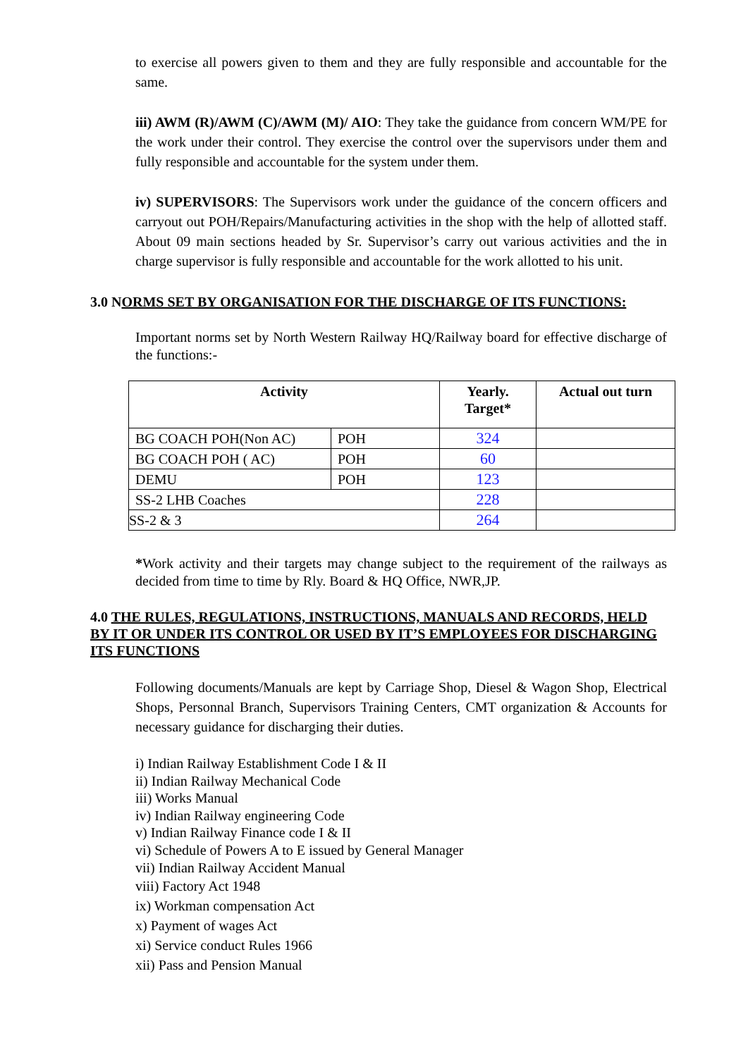to exercise all powers given to them and they are fully responsible and accountable for the same.
iii) AWM (R)/AWM (C)/AWM (M)/ AIO: They take the guidance from concern WM/PE for the work under their control. They exercise the control over the supervisors under them and fully responsible and accountable for the system under them.
iv) SUPERVISORS: The Supervisors work under the guidance of the concern officers and carryout out POH/Repairs/Manufacturing activities in the shop with the help of allotted staff. About 09 main sections headed by Sr. Supervisor’s carry out various activities and the in charge supervisor is fully responsible and accountable for the work allotted to his unit.
3.0 NORMS SET BY ORGANISATION FOR THE DISCHARGE OF ITS FUNCTIONS:
Important norms set by North Western Railway HQ/Railway board for effective discharge of the functions:-
| Activity | | Yearly. Target* | Actual out turn |
| --- | --- | --- | --- |
| BG COACH POH(Non AC) | POH | 324 | |
| BG COACH POH ( AC) | POH | 60 | |
| DEMU | POH | 123 | |
| SS-2 LHB Coaches | | 228 | |
| SS-2 & 3 | | 264 | |
*Work activity and their targets may change subject to the requirement of the railways as decided from time to time by Rly. Board & HQ Office, NWR,JP.
4.0 THE RULES, REGULATIONS, INSTRUCTIONS, MANUALS AND RECORDS, HELD BY IT OR UNDER ITS CONTROL OR USED BY IT’S EMPLOYEES FOR DISCHARGING ITS FUNCTIONS
Following documents/Manuals are kept by Carriage Shop, Diesel & Wagon Shop, Electrical Shops, Personnal Branch, Supervisors Training Centers, CMT organization & Accounts for necessary guidance for discharging their duties.
i) Indian Railway Establishment Code I & II
ii) Indian Railway Mechanical Code
iii) Works Manual
iv) Indian Railway engineering Code
v) Indian Railway Finance code I & II
vi) Schedule of Powers A to E issued by General Manager
vii) Indian Railway Accident Manual
viii) Factory Act 1948
ix) Workman compensation Act
x) Payment of wages Act
xi) Service conduct Rules 1966
xii) Pass and Pension Manual